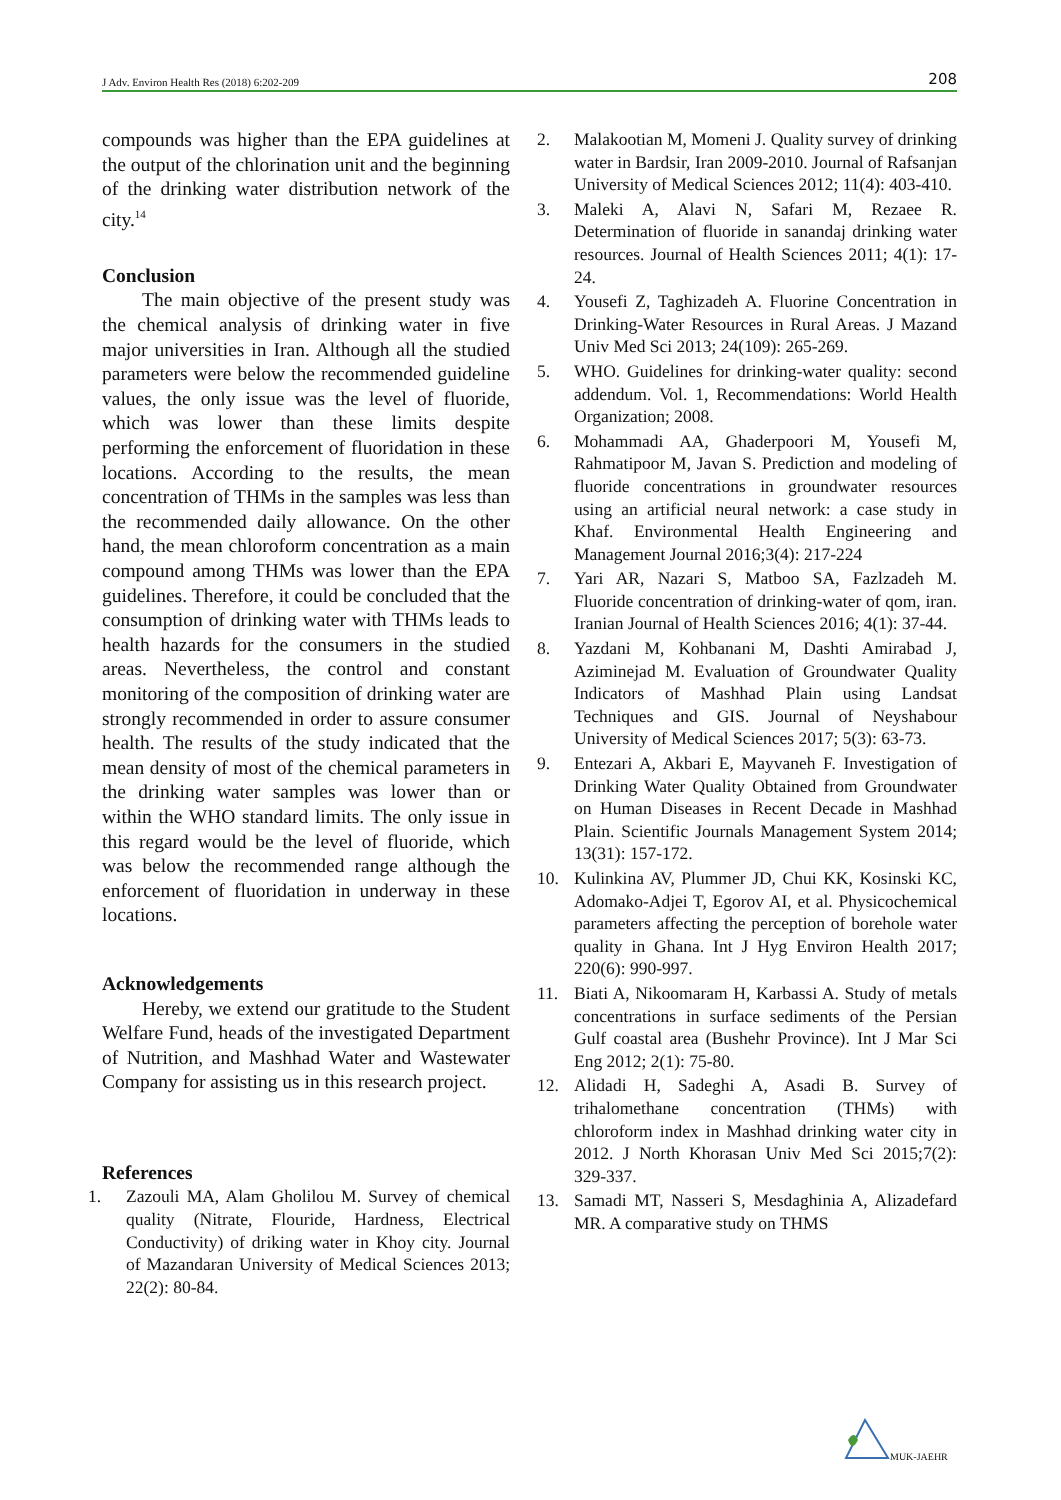J Adv. Environ Health Res (2018) 6:202-209 208
compounds was higher than the EPA guidelines at the output of the chlorination unit and the beginning of the drinking water distribution network of the city.<sup>14</sup>
Conclusion
The main objective of the present study was the chemical analysis of drinking water in five major universities in Iran. Although all the studied parameters were below the recommended guideline values, the only issue was the level of fluoride, which was lower than these limits despite performing the enforcement of fluoridation in these locations. According to the results, the mean concentration of THMs in the samples was less than the recommended daily allowance. On the other hand, the mean chloroform concentration as a main compound among THMs was lower than the EPA guidelines. Therefore, it could be concluded that the consumption of drinking water with THMs leads to health hazards for the consumers in the studied areas. Nevertheless, the control and constant monitoring of the composition of drinking water are strongly recommended in order to assure consumer health. The results of the study indicated that the mean density of most of the chemical parameters in the drinking water samples was lower than or within the WHO standard limits. The only issue in this regard would be the level of fluoride, which was below the recommended range although the enforcement of fluoridation in underway in these locations.
Acknowledgements
Hereby, we extend our gratitude to the Student Welfare Fund, heads of the investigated Department of Nutrition, and Mashhad Water and Wastewater Company for assisting us in this research project.
References
1. Zazouli MA, Alam Gholilou M. Survey of chemical quality (Nitrate, Flouride, Hardness, Electrical Conductivity) of driking water in Khoy city. Journal of Mazandaran University of Medical Sciences 2013; 22(2): 80-84.
2. Malakootian M, Momeni J. Quality survey of drinking water in Bardsir, Iran 2009-2010. Journal of Rafsanjan University of Medical Sciences 2012; 11(4): 403-410.
3. Maleki A, Alavi N, Safari M, Rezaee R. Determination of fluoride in sanandaj drinking water resources. Journal of Health Sciences 2011; 4(1): 17-24.
4. Yousefi Z, Taghizadeh A. Fluorine Concentration in Drinking-Water Resources in Rural Areas. J Mazand Univ Med Sci 2013; 24(109): 265-269.
5. WHO. Guidelines for drinking-water quality: second addendum. Vol. 1, Recommendations: World Health Organization; 2008.
6. Mohammadi AA, Ghaderpoori M, Yousefi M, Rahmatipoor M, Javan S. Prediction and modeling of fluoride concentrations in groundwater resources using an artificial neural network: a case study in Khaf. Environmental Health Engineering and Management Journal 2016;3(4): 217-224
7. Yari AR, Nazari S, Matboo SA, Fazlzadeh M. Fluoride concentration of drinking-water of qom, iran. Iranian Journal of Health Sciences 2016; 4(1): 37-44.
8. Yazdani M, Kohbanani M, Dashti Amirabad J, Aziminejad M. Evaluation of Groundwater Quality Indicators of Mashhad Plain using Landsat Techniques and GIS. Journal of Neyshabour University of Medical Sciences 2017; 5(3): 63-73.
9. Entezari A, Akbari E, Mayvaneh F. Investigation of Drinking Water Quality Obtained from Groundwater on Human Diseases in Recent Decade in Mashhad Plain. Scientific Journals Management System 2014; 13(31): 157-172.
10. Kulinkina AV, Plummer JD, Chui KK, Kosinski KC, Adomako-Adjei T, Egorov AI, et al. Physicochemical parameters affecting the perception of borehole water quality in Ghana. Int J Hyg Environ Health 2017; 220(6): 990-997.
11. Biati A, Nikoomaram H, Karbassi A. Study of metals concentrations in surface sediments of the Persian Gulf coastal area (Bushehr Province). Int J Mar Sci Eng 2012; 2(1): 75-80.
12. Alidadi H, Sadeghi A, Asadi B. Survey of trihalomethane concentration (THMs) with chloroform index in Mashhad drinking water city in 2012. J North Khorasan Univ Med Sci 2015;7(2): 329-337.
13. Samadi MT, Nasseri S, Mesdaghinia A, Alizadefard MR. A comparative study on THMS
MUK-JAEHR